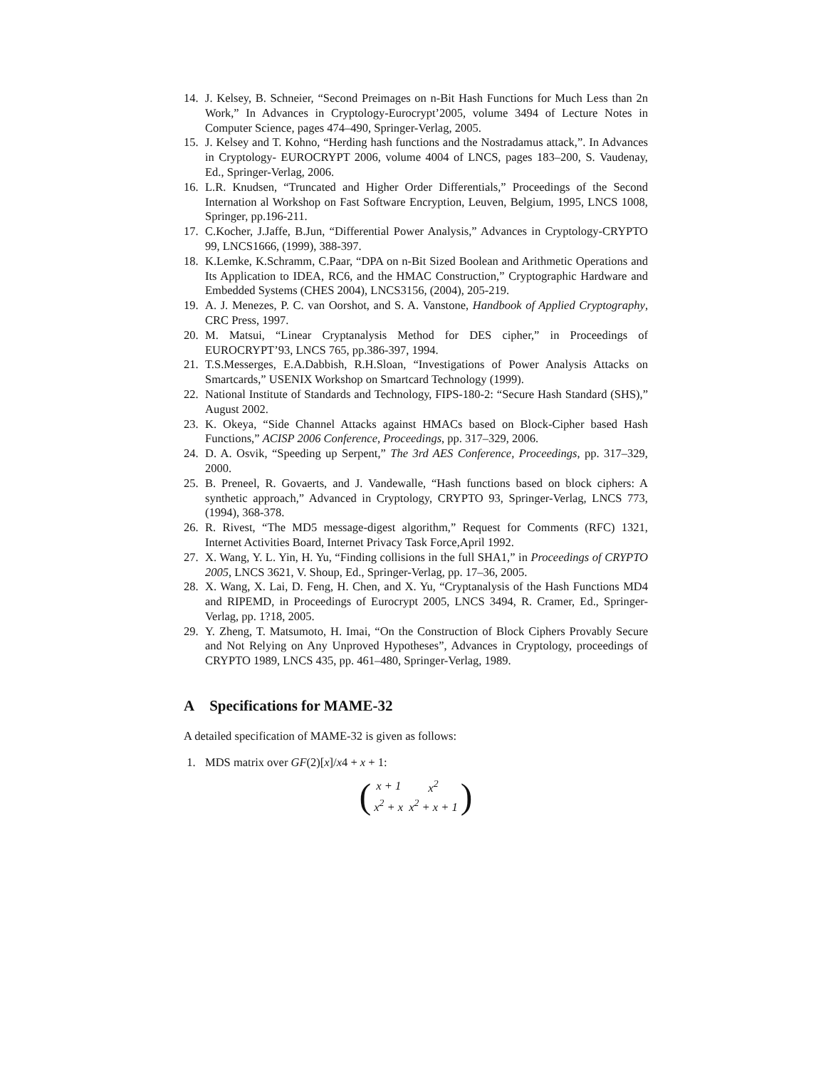14. J. Kelsey, B. Schneier, “Second Preimages on n-Bit Hash Functions for Much Less than 2n Work,” In Advances in Cryptology-Eurocrypt’2005, volume 3494 of Lecture Notes in Computer Science, pages 474–490, Springer-Verlag, 2005.
15. J. Kelsey and T. Kohno, “Herding hash functions and the Nostradamus attack,”. In Advances in Cryptology- EUROCRYPT 2006, volume 4004 of LNCS, pages 183–200, S. Vaudenay, Ed., Springer-Verlag, 2006.
16. L.R. Knudsen, “Truncated and Higher Order Differentials,” Proceedings of the Second Internation al Workshop on Fast Software Encryption, Leuven, Belgium, 1995, LNCS 1008, Springer, pp.196-211.
17. C.Kocher, J.Jaffe, B.Jun, “Differential Power Analysis,” Advances in Cryptology-CRYPTO 99, LNCS1666, (1999), 388-397.
18. K.Lemke, K.Schramm, C.Paar, “DPA on n-Bit Sized Boolean and Arithmetic Operations and Its Application to IDEA, RC6, and the HMAC Construction,” Cryptographic Hardware and Embedded Systems (CHES 2004), LNCS3156, (2004), 205-219.
19. A. J. Menezes, P. C. van Oorshot, and S. A. Vanstone, Handbook of Applied Cryptography, CRC Press, 1997.
20. M. Matsui, “Linear Cryptanalysis Method for DES cipher,” in Proceedings of EUROCRYPT’93, LNCS 765, pp.386-397, 1994.
21. T.S.Messerges, E.A.Dabbish, R.H.Sloan, “Investigations of Power Analysis Attacks on Smartcards,” USENIX Workshop on Smartcard Technology (1999).
22. National Institute of Standards and Technology, FIPS-180-2: “Secure Hash Standard (SHS),” August 2002.
23. K. Okeya, “Side Channel Attacks against HMACs based on Block-Cipher based Hash Functions,” ACISP 2006 Conference, Proceedings, pp. 317–329, 2006.
24. D. A. Osvik, “Speeding up Serpent,” The 3rd AES Conference, Proceedings, pp. 317–329, 2000.
25. B. Preneel, R. Govaerts, and J. Vandewalle, “Hash functions based on block ciphers: A synthetic approach,” Advanced in Cryptology, CRYPTO 93, Springer-Verlag, LNCS 773, (1994), 368-378.
26. R. Rivest, “The MD5 message-digest algorithm,” Request for Comments (RFC) 1321, Internet Activities Board, Internet Privacy Task Force,April 1992.
27. X. Wang, Y. L. Yin, H. Yu, “Finding collisions in the full SHA1,” in Proceedings of CRYPTO 2005, LNCS 3621, V. Shoup, Ed., Springer-Verlag, pp. 17–36, 2005.
28. X. Wang, X. Lai, D. Feng, H. Chen, and X. Yu, “Cryptanalysis of the Hash Functions MD4 and RIPEMD, in Proceedings of Eurocrypt 2005, LNCS 3494, R. Cramer, Ed., Springer-Verlag, pp. 1?18, 2005.
29. Y. Zheng, T. Matsumoto, H. Imai, “On the Construction of Block Ciphers Provably Secure and Not Relying on Any Unproved Hypotheses”, Advances in Cryptology, proceedings of CRYPTO 1989, LNCS 435, pp. 461–480, Springer-Verlag, 1989.
A Specifications for MAME-32
A detailed specification of MAME-32 is given as follows:
1. MDS matrix over GF(2)[x]/x4 + x + 1:
(
| x + 1 | x<sup>2</sup> |
| x<sup>2</sup> + x | x<sup>2</sup> + x + 1 |
)